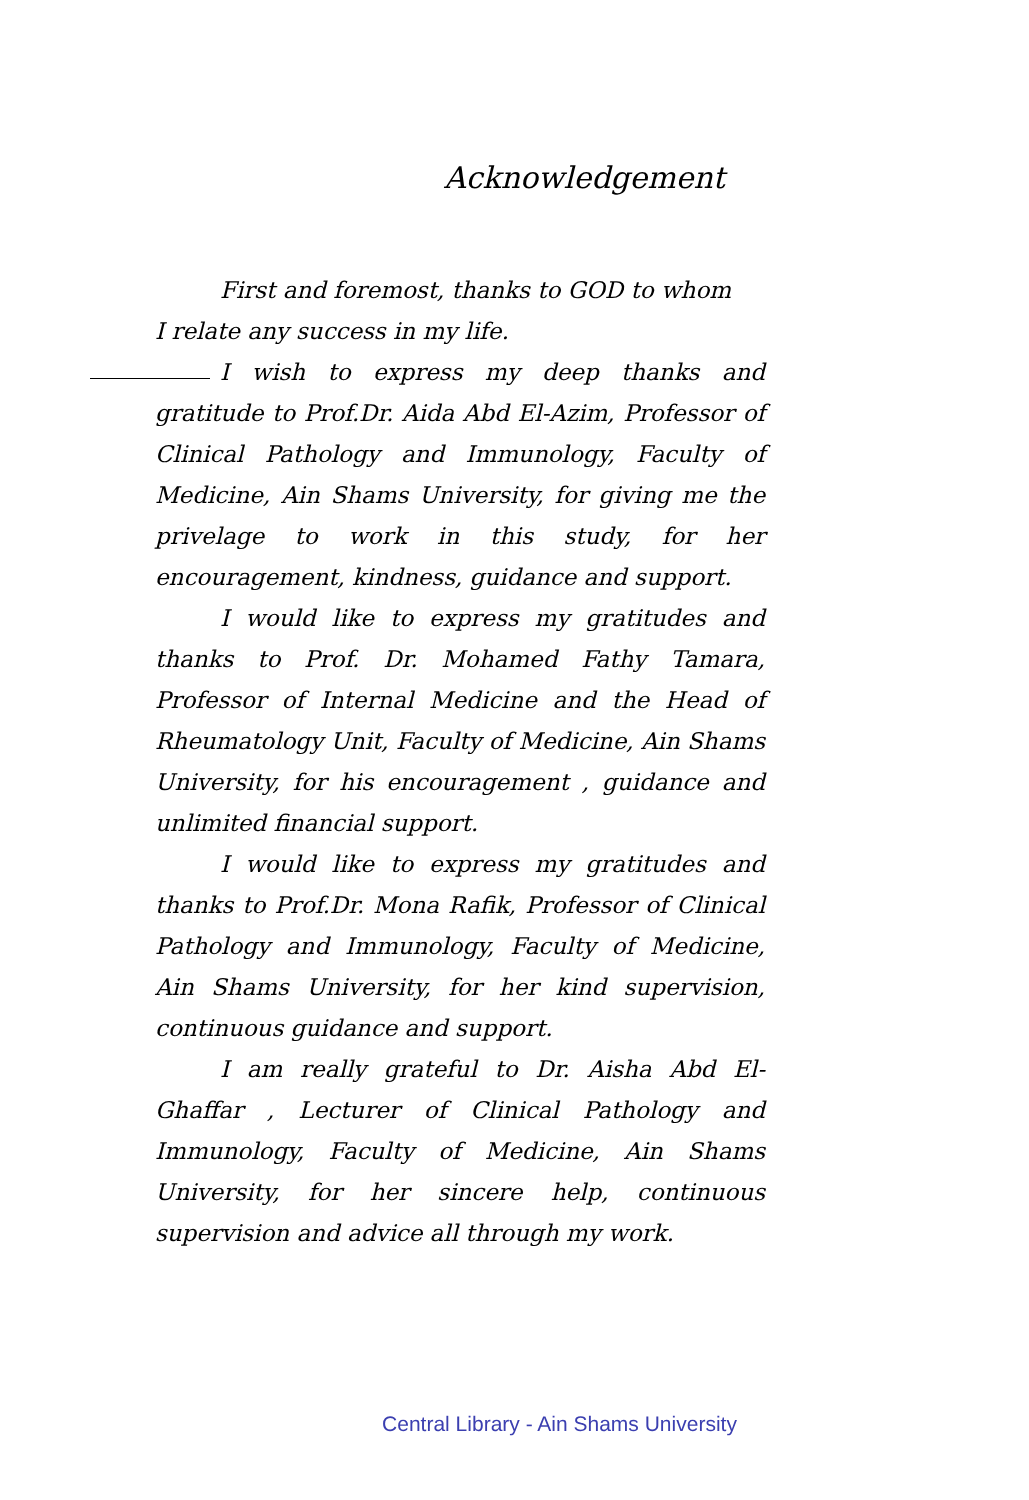Acknowledgement
First and foremost, thanks to GOD to whom
I relate any success in my life.
I wish to express my deep thanks and gratitude to Prof.Dr. Aida Abd El-Azim, Professor of Clinical Pathology and Immunology, Faculty of Medicine, Ain Shams University, for giving me the privelage to work in this study, for her encouragement, kindness, guidance and support.
I would like to express my gratitudes and thanks to Prof. Dr. Mohamed Fathy Tamara, Professor of Internal Medicine and the Head of Rheumatology Unit, Faculty of Medicine, Ain Shams University, for his encouragement , guidance and unlimited financial support.
I would like to express my gratitudes and thanks to Prof.Dr. Mona Rafik, Professor of Clinical Pathology and Immunology, Faculty of Medicine, Ain Shams University, for her kind supervision, continuous guidance and support.
I am really grateful to Dr. Aisha Abd El-Ghaffar , Lecturer of Clinical Pathology and Immunology, Faculty of Medicine, Ain Shams University, for her sincere help, continuous supervision and advice all through my work.
Central Library - Ain Shams University